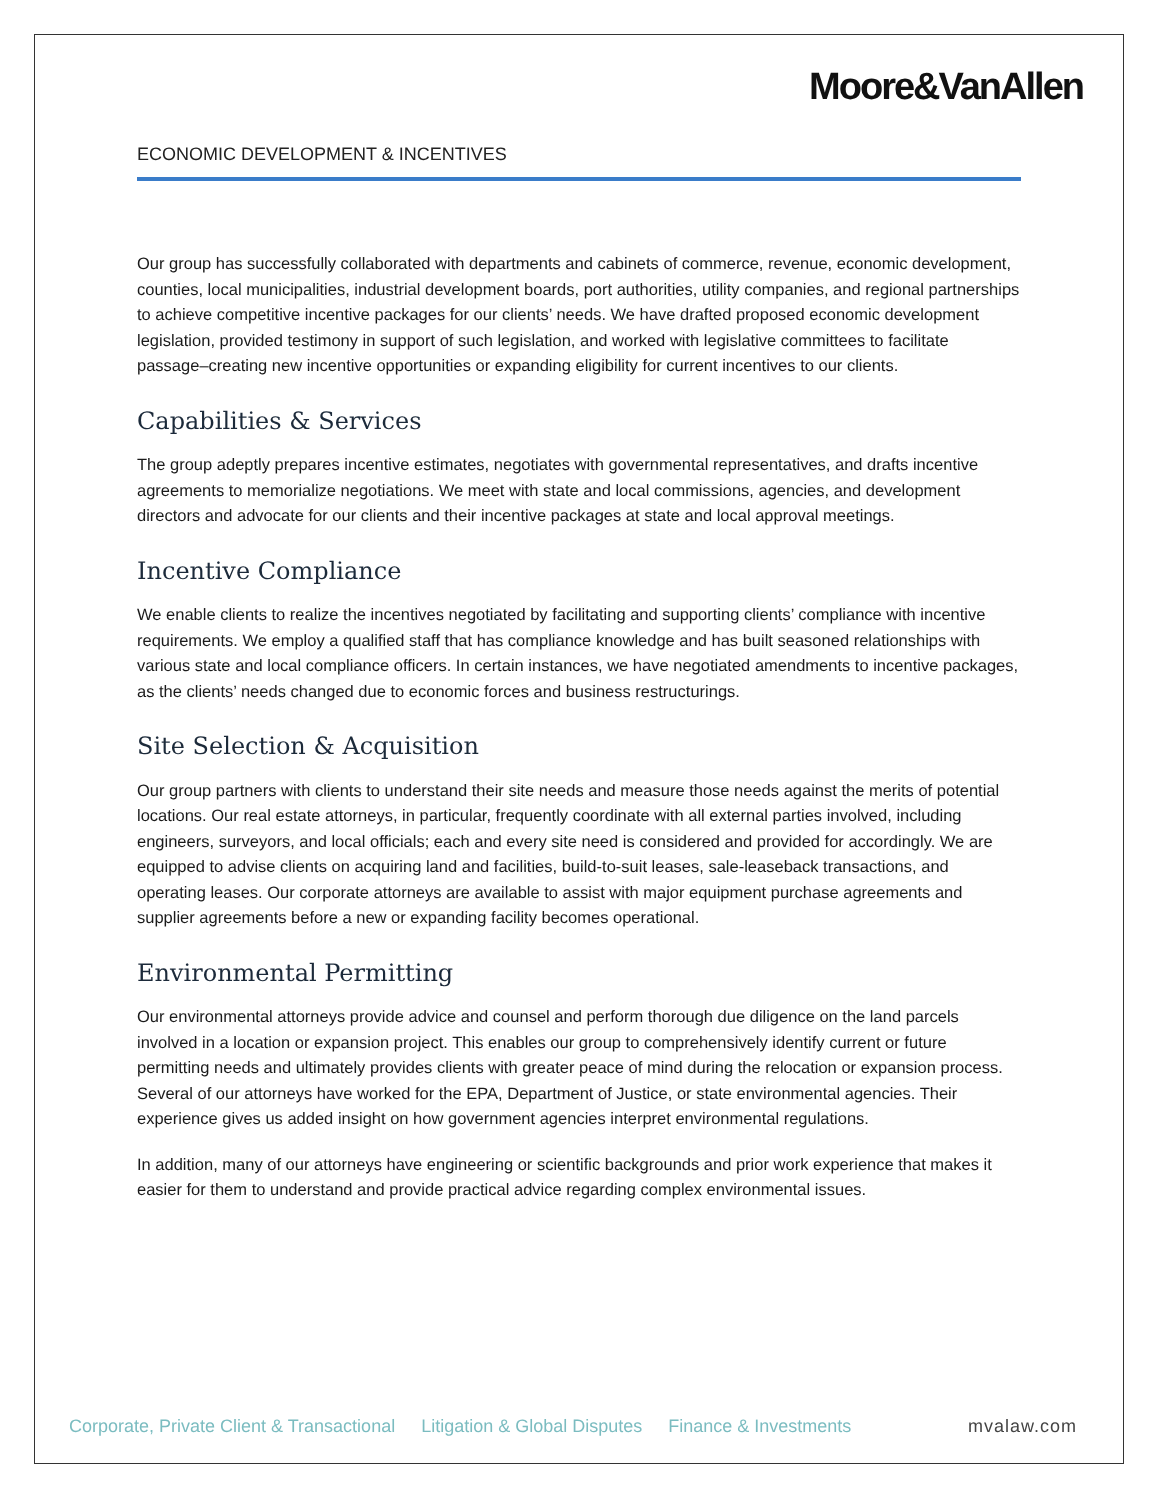Moore&VanAllen
ECONOMIC DEVELOPMENT & INCENTIVES
Our group has successfully collaborated with departments and cabinets of commerce, revenue, economic development, counties, local municipalities, industrial development boards, port authorities, utility companies, and regional partnerships to achieve competitive incentive packages for our clients’ needs. We have drafted proposed economic development legislation, provided testimony in support of such legislation, and worked with legislative committees to facilitate passage–creating new incentive opportunities or expanding eligibility for current incentives to our clients.
Capabilities & Services
The group adeptly prepares incentive estimates, negotiates with governmental representatives, and drafts incentive agreements to memorialize negotiations. We meet with state and local commissions, agencies, and development directors and advocate for our clients and their incentive packages at state and local approval meetings.
Incentive Compliance
We enable clients to realize the incentives negotiated by facilitating and supporting clients’ compliance with incentive requirements. We employ a qualified staff that has compliance knowledge and has built seasoned relationships with various state and local compliance officers. In certain instances, we have negotiated amendments to incentive packages, as the clients’ needs changed due to economic forces and business restructurings.
Site Selection & Acquisition
Our group partners with clients to understand their site needs and measure those needs against the merits of potential locations. Our real estate attorneys, in particular, frequently coordinate with all external parties involved, including engineers, surveyors, and local officials; each and every site need is considered and provided for accordingly. We are equipped to advise clients on acquiring land and facilities, build-to-suit leases, sale-leaseback transactions, and operating leases. Our corporate attorneys are available to assist with major equipment purchase agreements and supplier agreements before a new or expanding facility becomes operational.
Environmental Permitting
Our environmental attorneys provide advice and counsel and perform thorough due diligence on the land parcels involved in a location or expansion project. This enables our group to comprehensively identify current or future permitting needs and ultimately provides clients with greater peace of mind during the relocation or expansion process. Several of our attorneys have worked for the EPA, Department of Justice, or state environmental agencies. Their experience gives us added insight on how government agencies interpret environmental regulations.
In addition, many of our attorneys have engineering or scientific backgrounds and prior work experience that makes it easier for them to understand and provide practical advice regarding complex environmental issues.
Corporate, Private Client & Transactional Litigation & Global Disputes Finance & Investments mvalaw.com